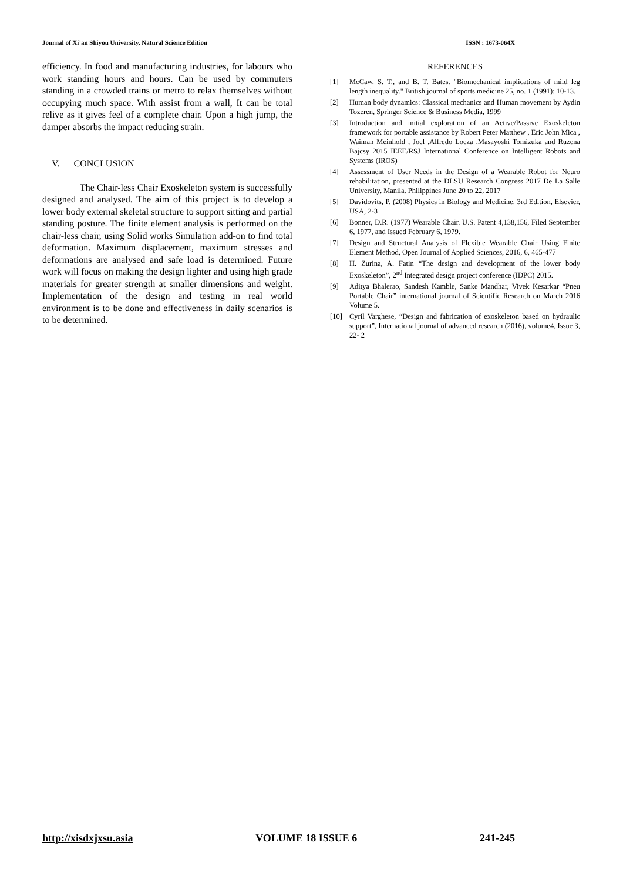Journal of Xi’an Shiyou University, Natural Science Edition ISSN : 1673-064X
efficiency. In food and manufacturing industries, for labours who work standing hours and hours. Can be used by commuters standing in a crowded trains or metro to relax themselves without occupying much space. With assist from a wall, It can be total relive as it gives feel of a complete chair. Upon a high jump, the damper absorbs the impact reducing strain.
V. CONCLUSION
The Chair-less Chair Exoskeleton system is successfully designed and analysed. The aim of this project is to develop a lower body external skeletal structure to support sitting and partial standing posture. The finite element analysis is performed on the chair-less chair, using Solid works Simulation add-on to find total deformation. Maximum displacement, maximum stresses and deformations are analysed and safe load is determined. Future work will focus on making the design lighter and using high grade materials for greater strength at smaller dimensions and weight. Implementation of the design and testing in real world environment is to be done and effectiveness in daily scenarios is to be determined.
REFERENCES
[1] McCaw, S. T., and B. T. Bates. "Biomechanical implications of mild leg length inequality." British journal of sports medicine 25, no. 1 (1991): 10-13.
[2] Human body dynamics: Classical mechanics and Human movement by Aydin Tozeren, Springer Science & Business Media, 1999
[3] Introduction and initial exploration of an Active/Passive Exoskeleton framework for portable assistance by Robert Peter Matthew , Eric John Mica , Waiman Meinhold , Joel ,Alfredo Loeza ,Masayoshi Tomizuka and Ruzena Bajcsy 2015 IEEE/RSJ International Conference on Intelligent Robots and Systems (IROS)
[4] Assessment of User Needs in the Design of a Wearable Robot for Neuro rehabilitation, presented at the DLSU Research Congress 2017 De La Salle University, Manila, Philippines June 20 to 22, 2017
[5] Davidovits, P. (2008) Physics in Biology and Medicine. 3rd Edition, Elsevier, USA, 2-3
[6] Bonner, D.R. (1977) Wearable Chair. U.S. Patent 4,138,156, Filed September 6, 1977, and Issued February 6, 1979.
[7] Design and Structural Analysis of Flexible Wearable Chair Using Finite Element Method, Open Journal of Applied Sciences, 2016, 6, 465-477
[8] H. Zurina, A. Fatin “The design and development of the lower body Exoskeleton”, 2<sup>nd</sup> Integrated design project conference (IDPC) 2015.
[9] Aditya Bhalerao, Sandesh Kamble, Sanke Mandhar, Vivek Kesarkar “Pneu Portable Chair” international journal of Scientific Research on March 2016 Volume 5.
[10] Cyril Varghese, “Design and fabrication of exoskeleton based on hydraulic support”, International journal of advanced research (2016), volume4, Issue 3, 22- 2
http://xisdxjxsu.asia VOLUME 18 ISSUE 6 241-245